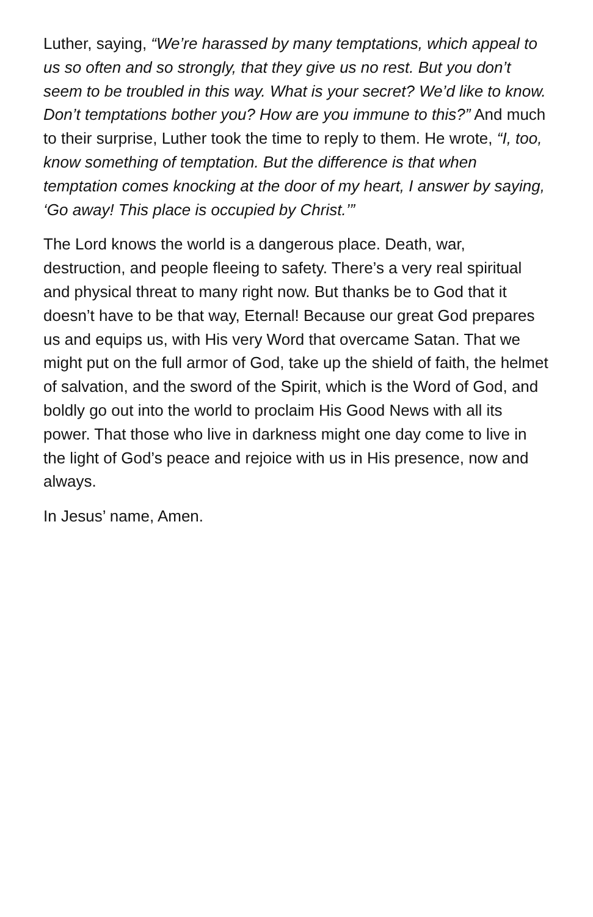Luther, saying, “We’re harassed by many temptations, which appeal to us so often and so strongly, that they give us no rest. But you don’t seem to be troubled in this way. What is your secret? We’d like to know. Don’t temptations bother you? How are you immune to this?” And much to their surprise, Luther took the time to reply to them. He wrote, “I, too, know something of temptation. But the difference is that when temptation comes knocking at the door of my heart, I answer by saying, ‘Go away! This place is occupied by Christ.’”
The Lord knows the world is a dangerous place. Death, war, destruction, and people fleeing to safety. There’s a very real spiritual and physical threat to many right now. But thanks be to God that it doesn’t have to be that way, Eternal! Because our great God prepares us and equips us, with His very Word that overcame Satan. That we might put on the full armor of God, take up the shield of faith, the helmet of salvation, and the sword of the Spirit, which is the Word of God, and boldly go out into the world to proclaim His Good News with all its power. That those who live in darkness might one day come to live in the light of God’s peace and rejoice with us in His presence, now and always.
In Jesus’ name, Amen.